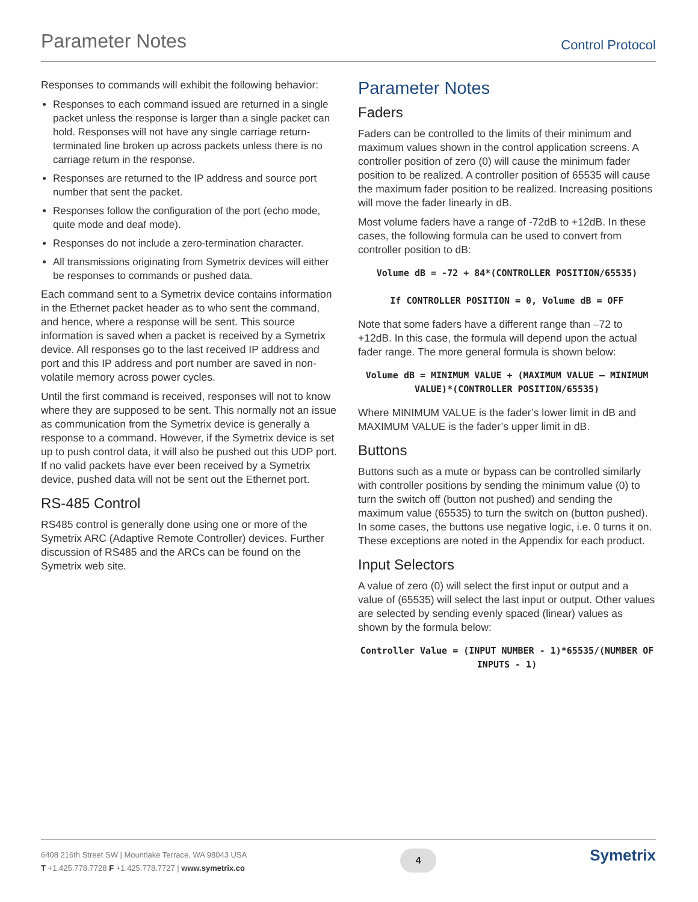Parameter Notes
Control Protocol
Responses to commands will exhibit the following behavior:
Responses to each command issued are returned in a single packet unless the response is larger than a single packet can hold. Responses will not have any single carriage return-terminated line broken up across packets unless there is no carriage return in the response.
Responses are returned to the IP address and source port number that sent the packet.
Responses follow the configuration of the port (echo mode, quite mode and deaf mode).
Responses do not include a zero-termination character.
All transmissions originating from Symetrix devices will either be responses to commands or pushed data.
Each command sent to a Symetrix device contains information in the Ethernet packet header as to who sent the command, and hence, where a response will be sent. This source information is saved when a packet is received by a Symetrix device. All responses go to the last received IP address and port and this IP address and port number are saved in non-volatile memory across power cycles.
Until the first command is received, responses will not to know where they are supposed to be sent. This normally not an issue as communication from the Symetrix device is generally a response to a command. However, if the Symetrix device is set up to push control data, it will also be pushed out this UDP port. If no valid packets have ever been received by a Symetrix device, pushed data will not be sent out the Ethernet port.
RS-485 Control
RS485 control is generally done using one or more of the Symetrix ARC (Adaptive Remote Controller) devices. Further discussion of RS485 and the ARCs can be found on the Symetrix web site.
Parameter Notes
Faders
Faders can be controlled to the limits of their minimum and maximum values shown in the control application screens. A controller position of zero (0) will cause the minimum fader position to be realized. A controller position of 65535 will cause the maximum fader position to be realized. Increasing positions will move the fader linearly in dB.
Most volume faders have a range of -72dB to +12dB. In these cases, the following formula can be used to convert from controller position to dB:
Volume dB = -72 + 84*(CONTROLLER POSITION/65535)
If CONTROLLER POSITION = 0, Volume dB = OFF
Note that some faders have a different range than –72 to +12dB. In this case, the formula will depend upon the actual fader range. The more general formula is shown below:
Volume dB = MINIMUM VALUE + (MAXIMUM VALUE – MINIMUM VALUE)*(CONTROLLER POSITION/65535)
Where MINIMUM VALUE is the fader’s lower limit in dB and MAXIMUM VALUE is the fader’s upper limit in dB.
Buttons
Buttons such as a mute or bypass can be controlled similarly with controller positions by sending the minimum value (0) to turn the switch off (button not pushed) and sending the maximum value (65535) to turn the switch on (button pushed). In some cases, the buttons use negative logic, i.e. 0 turns it on. These exceptions are noted in the Appendix for each product.
Input Selectors
A value of zero (0) will select the first input or output and a value of (65535) will select the last input or output. Other values are selected by sending evenly spaced (linear) values as shown by the formula below:
Controller Value = (INPUT NUMBER - 1)*65535/(NUMBER OF INPUTS - 1)
6408 216th Street SW | Mountlake Terrace, WA 98043 USA
T +1.425.778.7728 F +1.425.778.7727 | www.symetrix.co
4
Symetrix